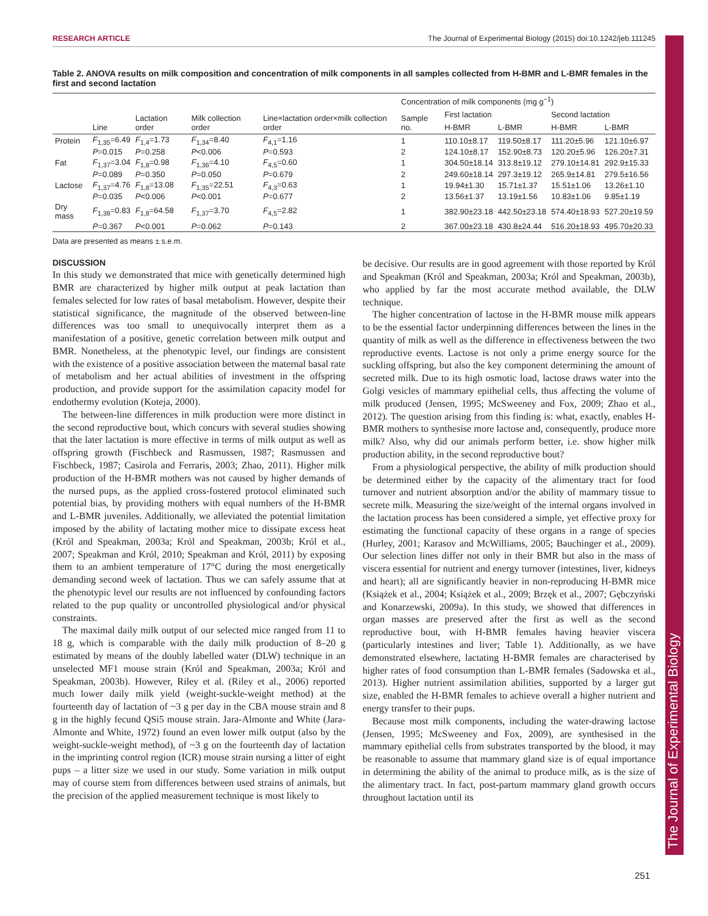RESEARCH ARTICLE The Journal of Experimental Biology (2015) doi:10.1242/jeb.111245
The Journal of Experimental Biology
Table 2. ANOVA results on milk composition and concentration of milk components in all samples collected from H-BMR and L-BMR females in the first and second lactation
| | Line | Lactation order | Milk collection order | Line×lactation order×milk collection order | Concentration of milk components (mg g<sup>−1</sup>) | | | | |
| --- | --- | --- | --- | --- | --- | --- | --- | --- | --- |
| | | | | | Sample no. | First lactation | | Second lactation | |
| | | | | | | H-BMR | L-BMR | H-BMR | L-BMR |
| Protein | F<sub>1,35</sub>=6.49 | F<sub>1,4</sub>=1.73 | F<sub>1,34</sub>=8.40 | F<sub>4,1</sub>=1.16 | 1 | 110.10±8.17 | 119.50±8.17 | 111.20±5.96 | 121.10±6.97 |
| | P =0.015 | P =0.258 | P <0.006 | P =0.593 | 2 | 124.10±8.17 | 152.90±8.73 | 120.20±5.96 | 126.20±7.31 |
| Fat | F<sub>1,37</sub>=3.04 | F<sub>1,8</sub>=0.98 | F<sub>1,36</sub>=4.10 | F<sub>4,5</sub>=0.60 | 1 | 304.50±18.14 | 313.8±19.12 | 279.10±14.81 | 292.9±15.33 |
| | P =0.089 | P =0.350 | P =0.050 | P =0.679 | 2 | 249.60±18.14 | 297.3±19.12 | 265.9±14.81 | 279.5±16.56 |
| Lactose | F<sub>1,37</sub>=4.76 | F<sub>1,8</sub>=13.08 | F<sub>1,35</sub>=22.51 | F<sub>4,3</sub>=0.63 | 1 | 19.94±1.30 | 15.71±1.37 | 15.51±1.06 | 13.26±1.10 |
| | P =0.035 | P <0.006 | P <0.001 | P =0.677 | 2 | 13.56±1.37 | 13.19±1.56 | 10.83±1.06 | 9.85±1.19 |
| Dry mass | F<sub>1,38</sub>=0.83 | F<sub>1,8</sub>=64.58 | F<sub>1,37</sub>=3.70 | F<sub>4,5</sub>=2.82 | 1 | 382.90±23.18 | 442.50±23.18 | 574.40±18.93 | 527.20±19.59 |
| | P =0.367 | P <0.001 | P =0.062 | P =0.143 | 2 | 367.00±23.18 | 430.8±24.44 | 516.20±18.93 | 495.70±20.33 |
Data are presented as means ± s.e.m.
DISCUSSION
In this study we demonstrated that mice with genetically determined high BMR are characterized by higher milk output at peak lactation than females selected for low rates of basal metabolism. However, despite their statistical significance, the magnitude of the observed between-line differences was too small to unequivocally interpret them as a manifestation of a positive, genetic correlation between milk output and BMR. Nonetheless, at the phenotypic level, our findings are consistent with the existence of a positive association between the maternal basal rate of metabolism and her actual abilities of investment in the offspring production, and provide support for the assimilation capacity model for endothermy evolution (Koteja, 2000).
The between-line differences in milk production were more distinct in the second reproductive bout, which concurs with several studies showing that the later lactation is more effective in terms of milk output as well as offspring growth (Fischbeck and Rasmussen, 1987; Rasmussen and Fischbeck, 1987; Casirola and Ferraris, 2003; Zhao, 2011). Higher milk production of the H-BMR mothers was not caused by higher demands of the nursed pups, as the applied cross-fostered protocol eliminated such potential bias, by providing mothers with equal numbers of the H-BMR and L-BMR juveniles. Additionally, we alleviated the potential limitation imposed by the ability of lactating mother mice to dissipate excess heat (Król and Speakman, 2003a; Król and Speakman, 2003b; Król et al., 2007; Speakman and Król, 2010; Speakman and Król, 2011) by exposing them to an ambient temperature of 17°C during the most energetically demanding second week of lactation. Thus we can safely assume that at the phenotypic level our results are not influenced by confounding factors related to the pup quality or uncontrolled physiological and/or physical constraints.
The maximal daily milk output of our selected mice ranged from 11 to 18 g, which is comparable with the daily milk production of 8–20 g estimated by means of the doubly labelled water (DLW) technique in an unselected MF1 mouse strain (Król and Speakman, 2003a; Król and Speakman, 2003b). However, Riley et al. (Riley et al., 2006) reported much lower daily milk yield (weight-suckle-weight method) at the fourteenth day of lactation of ~3 g per day in the CBA mouse strain and 8 g in the highly fecund QSi5 mouse strain. Jara-Almonte and White (Jara-Almonte and White, 1972) found an even lower milk output (also by the weight-suckle-weight method), of ~3 g on the fourteenth day of lactation in the imprinting control region (ICR) mouse strain nursing a litter of eight pups – a litter size we used in our study. Some variation in milk output may of course stem from differences between used strains of animals, but the precision of the applied measurement technique is most likely to
be decisive. Our results are in good agreement with those reported by Król and Speakman (Król and Speakman, 2003a; Król and Speakman, 2003b), who applied by far the most accurate method available, the DLW technique.
The higher concentration of lactose in the H-BMR mouse milk appears to be the essential factor underpinning differences between the lines in the quantity of milk as well as the difference in effectiveness between the two reproductive events. Lactose is not only a prime energy source for the suckling offspring, but also the key component determining the amount of secreted milk. Due to its high osmotic load, lactose draws water into the Golgi vesicles of mammary epithelial cells, thus affecting the volume of milk produced (Jensen, 1995; McSweeney and Fox, 2009; Zhao et al., 2012). The question arising from this finding is: what, exactly, enables H-BMR mothers to synthesise more lactose and, consequently, produce more milk? Also, why did our animals perform better, i.e. show higher milk production ability, in the second reproductive bout?
From a physiological perspective, the ability of milk production should be determined either by the capacity of the alimentary tract for food turnover and nutrient absorption and/or the ability of mammary tissue to secrete milk. Measuring the size/weight of the internal organs involved in the lactation process has been considered a simple, yet effective proxy for estimating the functional capacity of these organs in a range of species (Hurley, 2001; Karasov and McWilliams, 2005; Bauchinger et al., 2009). Our selection lines differ not only in their BMR but also in the mass of viscera essential for nutrient and energy turnover (intestines, liver, kidneys and heart); all are significantly heavier in non-reproducing H-BMR mice (Książek et al., 2004; Książek et al., 2009; Brzęk et al., 2007; Gębczyński and Konarzewski, 2009a). In this study, we showed that differences in organ masses are preserved after the first as well as the second reproductive bout, with H-BMR females having heavier viscera (particularly intestines and liver; Table 1). Additionally, as we have demonstrated elsewhere, lactating H-BMR females are characterised by higher rates of food consumption than L-BMR females (Sadowska et al., 2013). Higher nutrient assimilation abilities, supported by a larger gut size, enabled the H-BMR females to achieve overall a higher nutrient and energy transfer to their pups.
Because most milk components, including the water-drawing lactose (Jensen, 1995; McSweeney and Fox, 2009), are synthesised in the mammary epithelial cells from substrates transported by the blood, it may be reasonable to assume that mammary gland size is of equal importance in determining the ability of the animal to produce milk, as is the size of the alimentary tract. In fact, post-partum mammary gland growth occurs throughout lactation until its
251